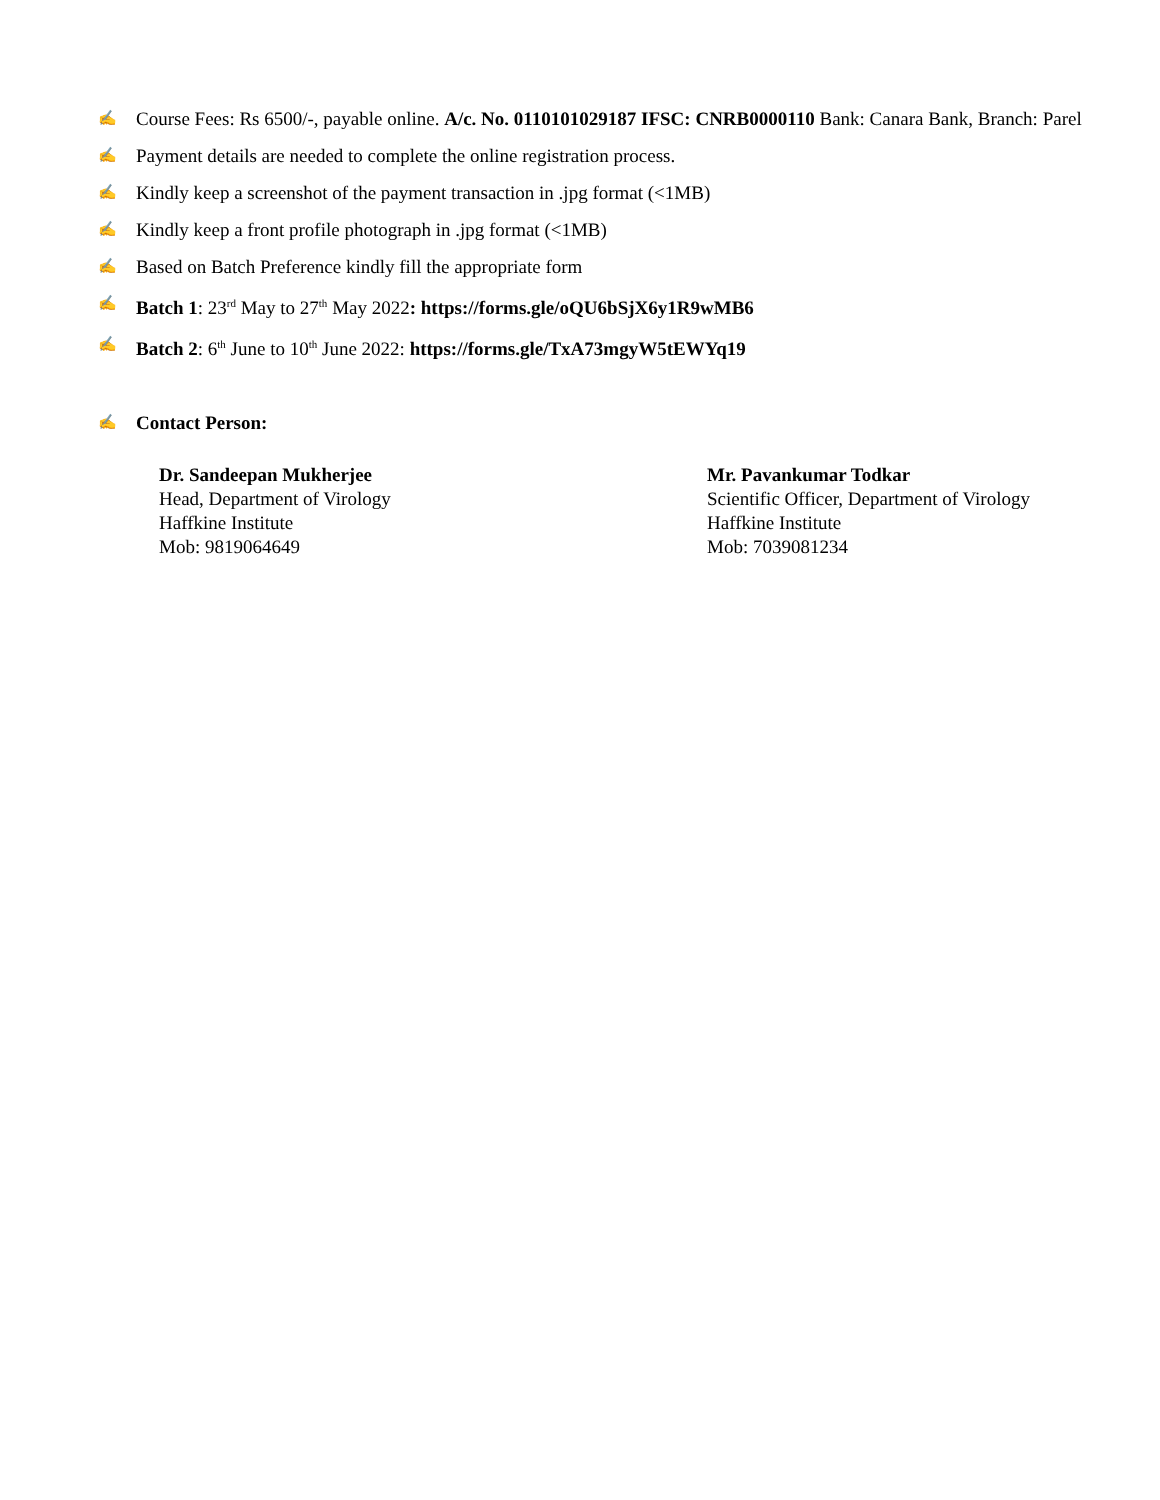✍ Course Fees: Rs 6500/-, payable online. A/c. No. 0110101029187 IFSC: CNRB0000110 Bank: Canara Bank, Branch: Parel
✍ Payment details are needed to complete the online registration process.
✍ Kindly keep a screenshot of the payment transaction in .jpg format (<1MB)
✍ Kindly keep a front profile photograph in .jpg format (<1MB)
✍ Based on Batch Preference kindly fill the appropriate form
✍ Batch 1: 23<sup>rd</sup> May to 27<sup>th</sup> May 2022: https://forms.gle/oQU6bSjX6y1R9wMB6
✍ Batch 2: 6<sup>th</sup> June to 10<sup>th</sup> June 2022: https://forms.gle/TxA73mgyW5tEWYq19
✍ Contact Person:
Dr. Sandeepan Mukherjee
Head, Department of Virology
Haffkine Institute
Mob: 9819064649
Mr. Pavankumar Todkar
Scientific Officer, Department of Virology
Haffkine Institute
Mob: 7039081234